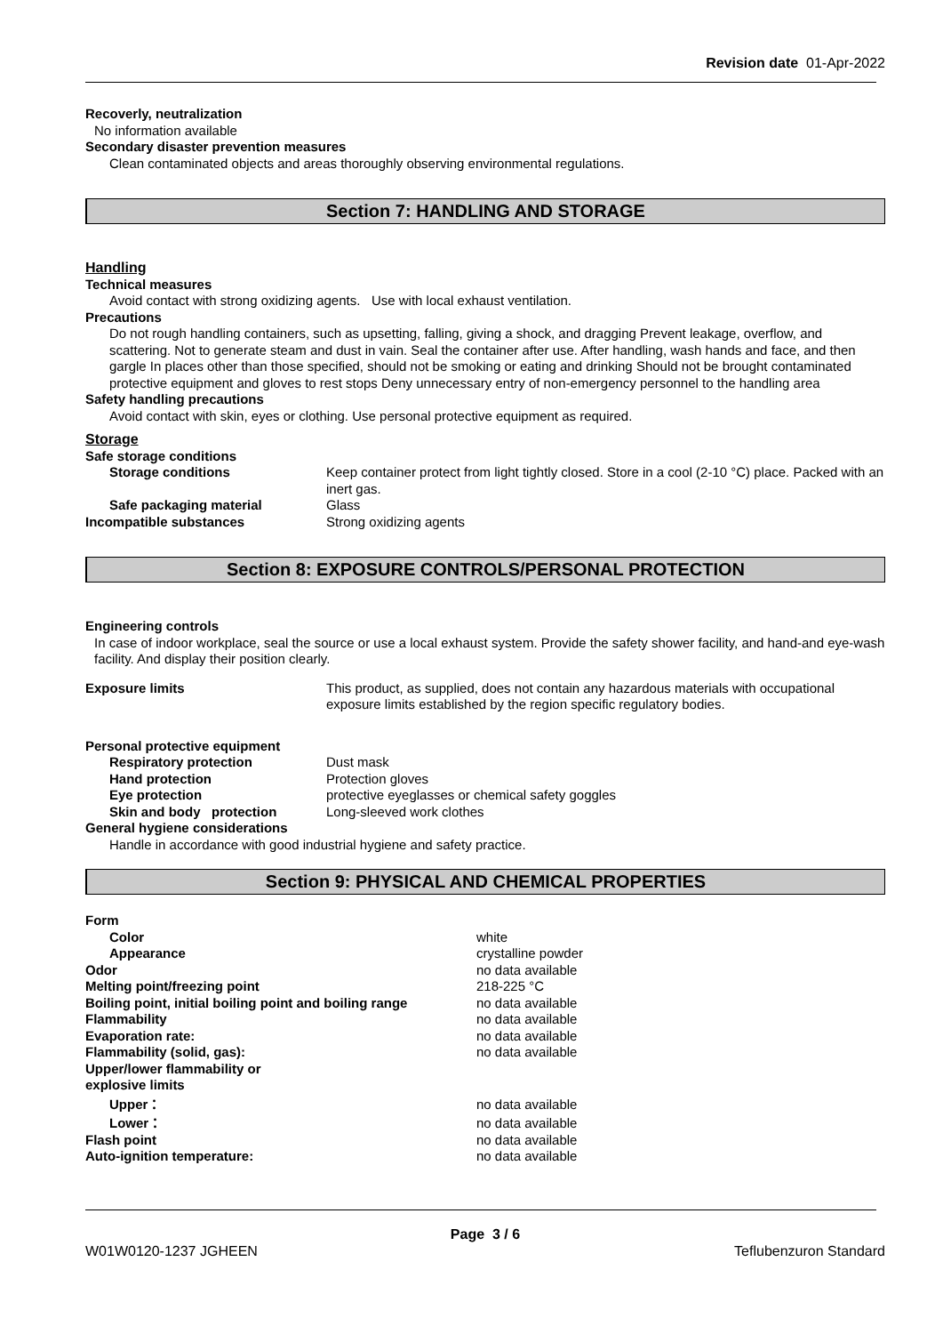Revision date 01-Apr-2022
Recoverly, neutralization
No information available
Secondary disaster prevention measures
Clean contaminated objects and areas thoroughly observing environmental regulations.
Section 7: HANDLING AND STORAGE
Handling
Technical measures
Avoid contact with strong oxidizing agents. Use with local exhaust ventilation.
Precautions
Do not rough handling containers, such as upsetting, falling, giving a shock, and dragging Prevent leakage, overflow, and scattering. Not to generate steam and dust in vain. Seal the container after use. After handling, wash hands and face, and then gargle In places other than those specified, should not be smoking or eating and drinking Should not be brought contaminated protective equipment and gloves to rest stops Deny unnecessary entry of non-emergency personnel to the handling area
Safety handling precautions
Avoid contact with skin, eyes or clothing. Use personal protective equipment as required.
Storage
| Safe storage conditions | |
| Storage conditions | Keep container protect from light tightly closed. Store in a cool (2-10 °C) place. Packed with an inert gas. |
| Safe packaging material | Glass |
| Incompatible substances | Strong oxidizing agents |
Section 8: EXPOSURE CONTROLS/PERSONAL PROTECTION
Engineering controls
In case of indoor workplace, seal the source or use a local exhaust system. Provide the safety shower facility, and hand-and eye-wash facility. And display their position clearly.
| Exposure limits | This product, as supplied, does not contain any hazardous materials with occupational exposure limits established by the region specific regulatory bodies. |
| Personal protective equipment | |
| Respiratory protection | Dust mask |
| Hand protection | Protection gloves |
| Eye protection | protective eyeglasses or chemical safety goggles |
| Skin and body protection | Long-sleeved work clothes |
| General hygiene considerations | |
Handle in accordance with good industrial hygiene and safety practice.
Section 9: PHYSICAL AND CHEMICAL PROPERTIES
| Form | |
| Color | white |
| Appearance | crystalline powder |
| Odor | no data available |
| Melting point/freezing point | 218-225 °C |
| Boiling point, initial boiling point and boiling range | no data available |
| Flammability | no data available |
| Evaporation rate: | no data available |
| Flammability (solid, gas): | no data available |
| Upper/lower flammability or explosive limits | |
| Upper： | no data available |
| Lower： | no data available |
| Flash point | no data available |
| Auto-ignition temperature: | no data available |
Page 3 / 6
W01W0120-1237 JGHEEN Teflubenzuron Standard